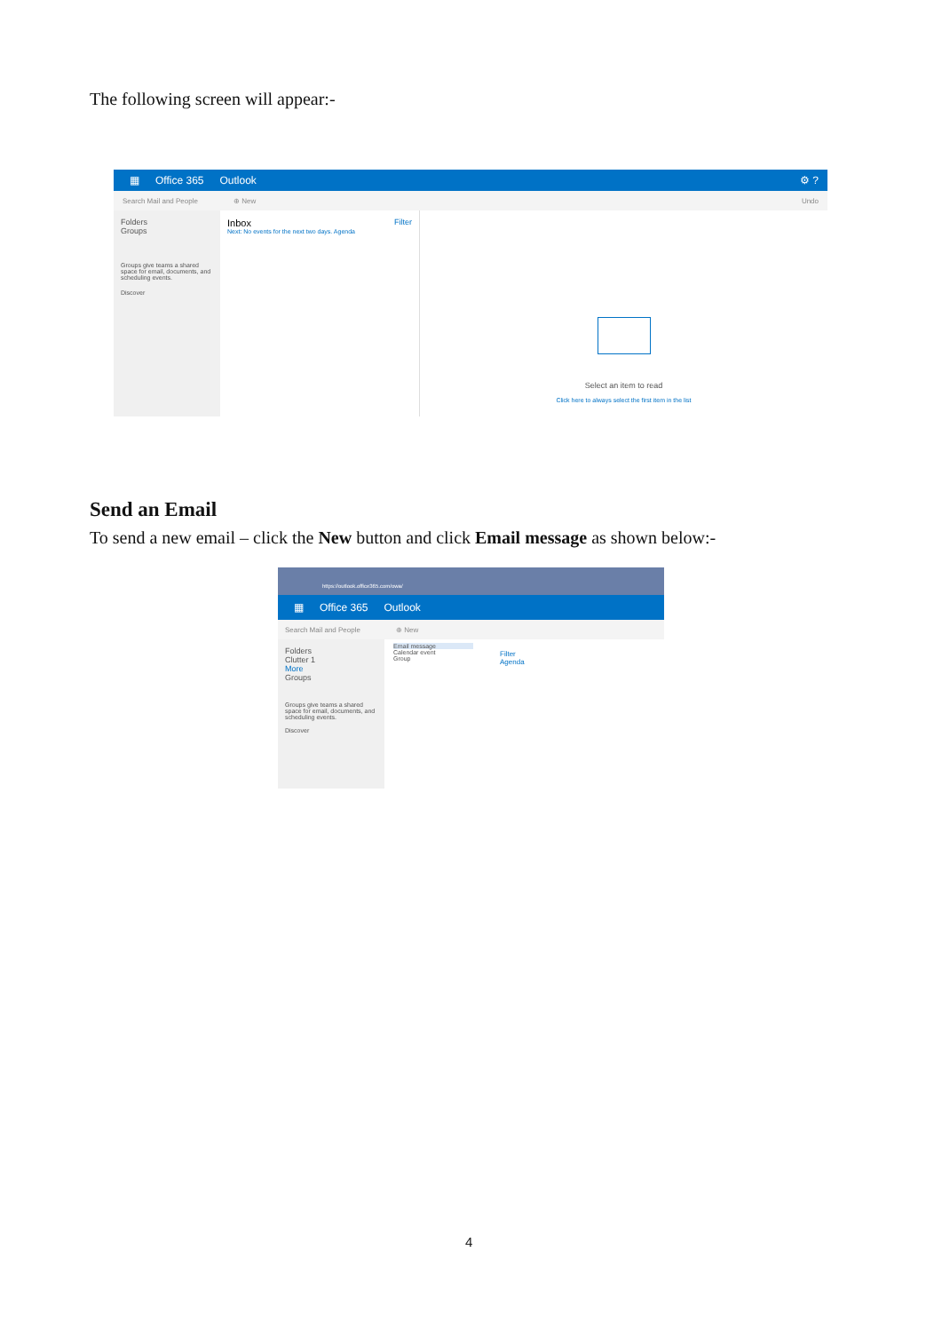The following screen will appear:-
▦ Office 365 Outlook ⚙ ?
Search Mail and People ⊕ New Undo
Folders
Groups
Groups give teams a shared space for email, documents, and scheduling events.
Discover
Inbox Filter
Next: No events for the next two days. Agenda
Select an item to read
Click here to always select the first item in the list
Send an Email
To send a new email – click the New button and click Email message as shown below:-
https://outlook.office365.com/owa/
▦ Office 365 Outlook
Search Mail and People ⊕ New
Folders
Clutter 1
More
Groups
Groups give teams a shared space for email, documents, and scheduling events.
Discover
Email message
Calendar event
Group
Filter
Agenda
4